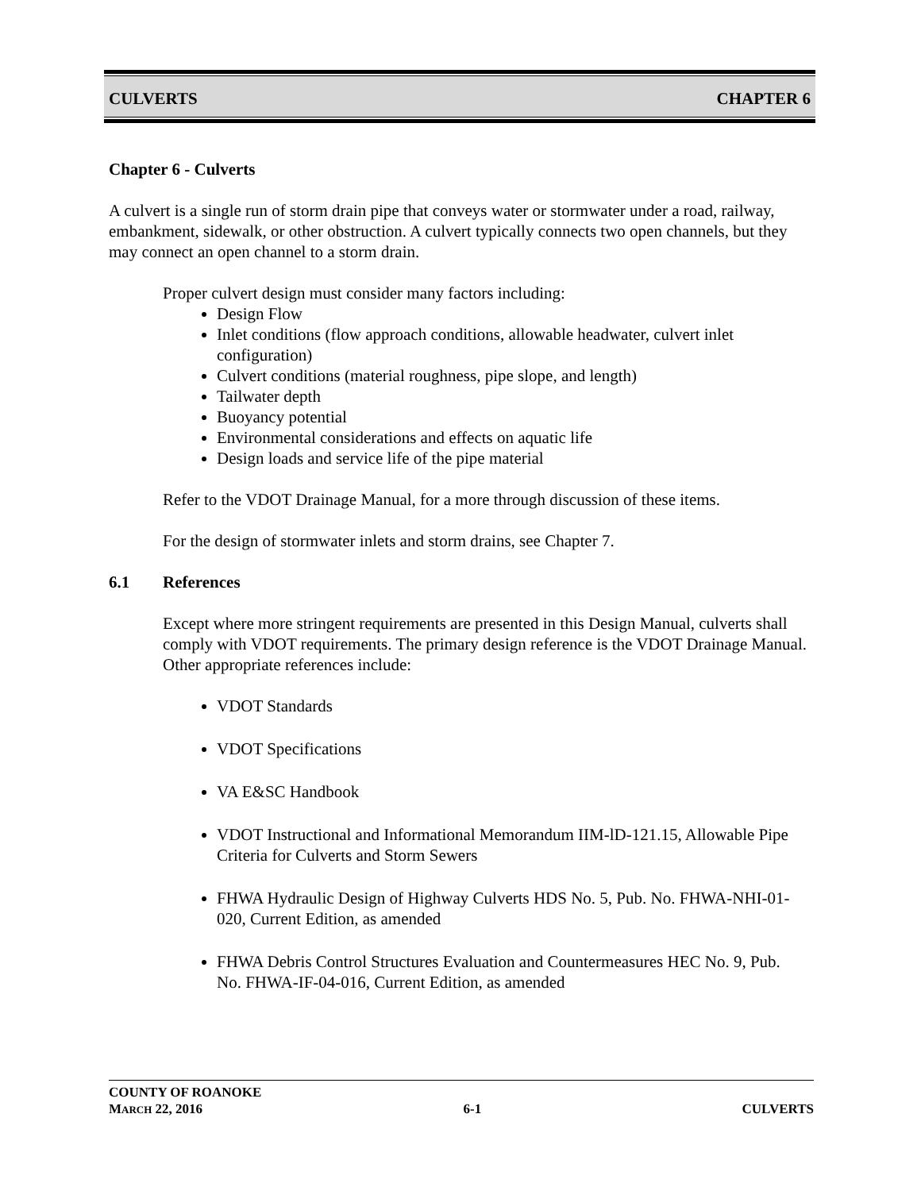CULVERTS CHAPTER 6
Chapter 6 - Culverts
A culvert is a single run of storm drain pipe that conveys water or stormwater under a road, railway, embankment, sidewalk, or other obstruction. A culvert typically connects two open channels, but they may connect an open channel to a storm drain.
Proper culvert design must consider many factors including:
Design Flow
Inlet conditions (flow approach conditions, allowable headwater, culvert inlet configuration)
Culvert conditions (material roughness, pipe slope, and length)
Tailwater depth
Buoyancy potential
Environmental considerations and effects on aquatic life
Design loads and service life of the pipe material
Refer to the VDOT Drainage Manual, for a more through discussion of these items.
For the design of stormwater inlets and storm drains, see Chapter 7.
6.1 References
Except where more stringent requirements are presented in this Design Manual, culverts shall comply with VDOT requirements. The primary design reference is the VDOT Drainage Manual. Other appropriate references include:
VDOT Standards
VDOT Specifications
VA E&SC Handbook
VDOT Instructional and Informational Memorandum IIM-lD-121.15, Allowable Pipe Criteria for Culverts and Storm Sewers
FHWA Hydraulic Design of Highway Culverts HDS No. 5, Pub. No. FHWA-NHI-01-020, Current Edition, as amended
FHWA Debris Control Structures Evaluation and Countermeasures HEC No. 9, Pub. No. FHWA-IF-04-016, Current Edition, as amended
COUNTY OF ROANOKE
MARCH 22, 2016 6-1 CULVERTS